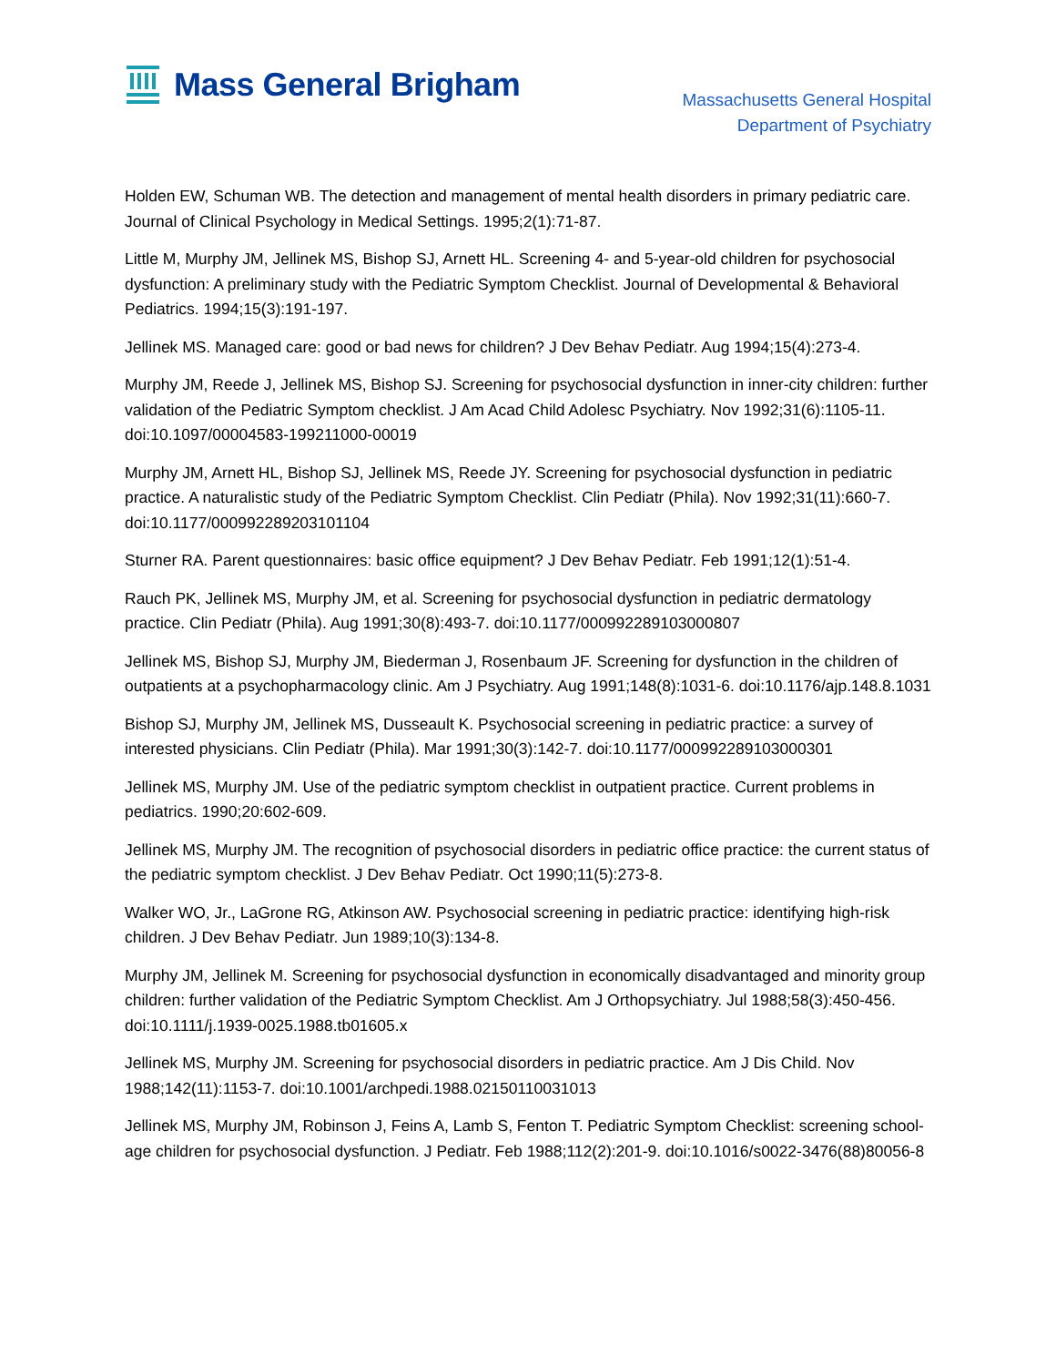Mass General Brigham
Massachusetts General Hospital
Department of Psychiatry
Holden EW, Schuman WB. The detection and management of mental health disorders in primary pediatric care. Journal of Clinical Psychology in Medical Settings. 1995;2(1):71-87.
Little M, Murphy JM, Jellinek MS, Bishop SJ, Arnett HL. Screening 4- and 5-year-old children for psychosocial dysfunction: A preliminary study with the Pediatric Symptom Checklist. Journal of Developmental & Behavioral Pediatrics. 1994;15(3):191-197.
Jellinek MS. Managed care: good or bad news for children? J Dev Behav Pediatr. Aug 1994;15(4):273-4.
Murphy JM, Reede J, Jellinek MS, Bishop SJ. Screening for psychosocial dysfunction in inner-city children: further validation of the Pediatric Symptom checklist. J Am Acad Child Adolesc Psychiatry. Nov 1992;31(6):1105-11. doi:10.1097/00004583-199211000-00019
Murphy JM, Arnett HL, Bishop SJ, Jellinek MS, Reede JY. Screening for psychosocial dysfunction in pediatric practice. A naturalistic study of the Pediatric Symptom Checklist. Clin Pediatr (Phila). Nov 1992;31(11):660-7. doi:10.1177/000992289203101104
Sturner RA. Parent questionnaires: basic office equipment? J Dev Behav Pediatr. Feb 1991;12(1):51-4.
Rauch PK, Jellinek MS, Murphy JM, et al. Screening for psychosocial dysfunction in pediatric dermatology practice. Clin Pediatr (Phila). Aug 1991;30(8):493-7. doi:10.1177/000992289103000807
Jellinek MS, Bishop SJ, Murphy JM, Biederman J, Rosenbaum JF. Screening for dysfunction in the children of outpatients at a psychopharmacology clinic. Am J Psychiatry. Aug 1991;148(8):1031-6. doi:10.1176/ajp.148.8.1031
Bishop SJ, Murphy JM, Jellinek MS, Dusseault K. Psychosocial screening in pediatric practice: a survey of interested physicians. Clin Pediatr (Phila). Mar 1991;30(3):142-7. doi:10.1177/000992289103000301
Jellinek MS, Murphy JM. Use of the pediatric symptom checklist in outpatient practice. Current problems in pediatrics. 1990;20:602-609.
Jellinek MS, Murphy JM. The recognition of psychosocial disorders in pediatric office practice: the current status of the pediatric symptom checklist. J Dev Behav Pediatr. Oct 1990;11(5):273-8.
Walker WO, Jr., LaGrone RG, Atkinson AW. Psychosocial screening in pediatric practice: identifying high-risk children. J Dev Behav Pediatr. Jun 1989;10(3):134-8.
Murphy JM, Jellinek M. Screening for psychosocial dysfunction in economically disadvantaged and minority group children: further validation of the Pediatric Symptom Checklist. Am J Orthopsychiatry. Jul 1988;58(3):450-456. doi:10.1111/j.1939-0025.1988.tb01605.x
Jellinek MS, Murphy JM. Screening for psychosocial disorders in pediatric practice. Am J Dis Child. Nov 1988;142(11):1153-7. doi:10.1001/archpedi.1988.02150110031013
Jellinek MS, Murphy JM, Robinson J, Feins A, Lamb S, Fenton T. Pediatric Symptom Checklist: screening school-age children for psychosocial dysfunction. J Pediatr. Feb 1988;112(2):201-9. doi:10.1016/s0022-3476(88)80056-8